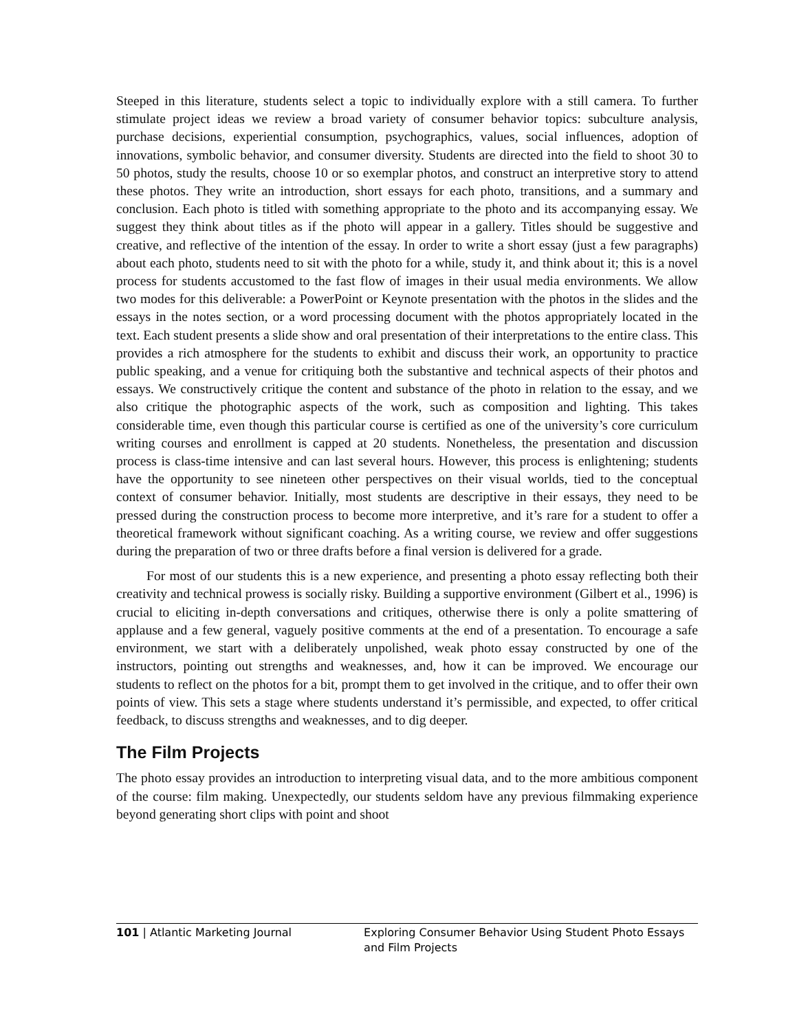Steeped in this literature, students select a topic to individually explore with a still camera. To further stimulate project ideas we review a broad variety of consumer behavior topics: subculture analysis, purchase decisions, experiential consumption, psychographics, values, social influences, adoption of innovations, symbolic behavior, and consumer diversity. Students are directed into the field to shoot 30 to 50 photos, study the results, choose 10 or so exemplar photos, and construct an interpretive story to attend these photos. They write an introduction, short essays for each photo, transitions, and a summary and conclusion. Each photo is titled with something appropriate to the photo and its accompanying essay. We suggest they think about titles as if the photo will appear in a gallery. Titles should be suggestive and creative, and reflective of the intention of the essay. In order to write a short essay (just a few paragraphs) about each photo, students need to sit with the photo for a while, study it, and think about it; this is a novel process for students accustomed to the fast flow of images in their usual media environments. We allow two modes for this deliverable: a PowerPoint or Keynote presentation with the photos in the slides and the essays in the notes section, or a word processing document with the photos appropriately located in the text. Each student presents a slide show and oral presentation of their interpretations to the entire class. This provides a rich atmosphere for the students to exhibit and discuss their work, an opportunity to practice public speaking, and a venue for critiquing both the substantive and technical aspects of their photos and essays. We constructively critique the content and substance of the photo in relation to the essay, and we also critique the photographic aspects of the work, such as composition and lighting. This takes considerable time, even though this particular course is certified as one of the university’s core curriculum writing courses and enrollment is capped at 20 students. Nonetheless, the presentation and discussion process is class-time intensive and can last several hours. However, this process is enlightening; students have the opportunity to see nineteen other perspectives on their visual worlds, tied to the conceptual context of consumer behavior. Initially, most students are descriptive in their essays, they need to be pressed during the construction process to become more interpretive, and it’s rare for a student to offer a theoretical framework without significant coaching. As a writing course, we review and offer suggestions during the preparation of two or three drafts before a final version is delivered for a grade.
For most of our students this is a new experience, and presenting a photo essay reflecting both their creativity and technical prowess is socially risky. Building a supportive environment (Gilbert et al., 1996) is crucial to eliciting in-depth conversations and critiques, otherwise there is only a polite smattering of applause and a few general, vaguely positive comments at the end of a presentation. To encourage a safe environment, we start with a deliberately unpolished, weak photo essay constructed by one of the instructors, pointing out strengths and weaknesses, and, how it can be improved. We encourage our students to reflect on the photos for a bit, prompt them to get involved in the critique, and to offer their own points of view. This sets a stage where students understand it’s permissible, and expected, to offer critical feedback, to discuss strengths and weaknesses, and to dig deeper.
The Film Projects
The photo essay provides an introduction to interpreting visual data, and to the more ambitious component of the course: film making. Unexpectedly, our students seldom have any previous filmmaking experience beyond generating short clips with point and shoot
101 | Atlantic Marketing Journal Exploring Consumer Behavior Using Student Photo Essays and Film Projects